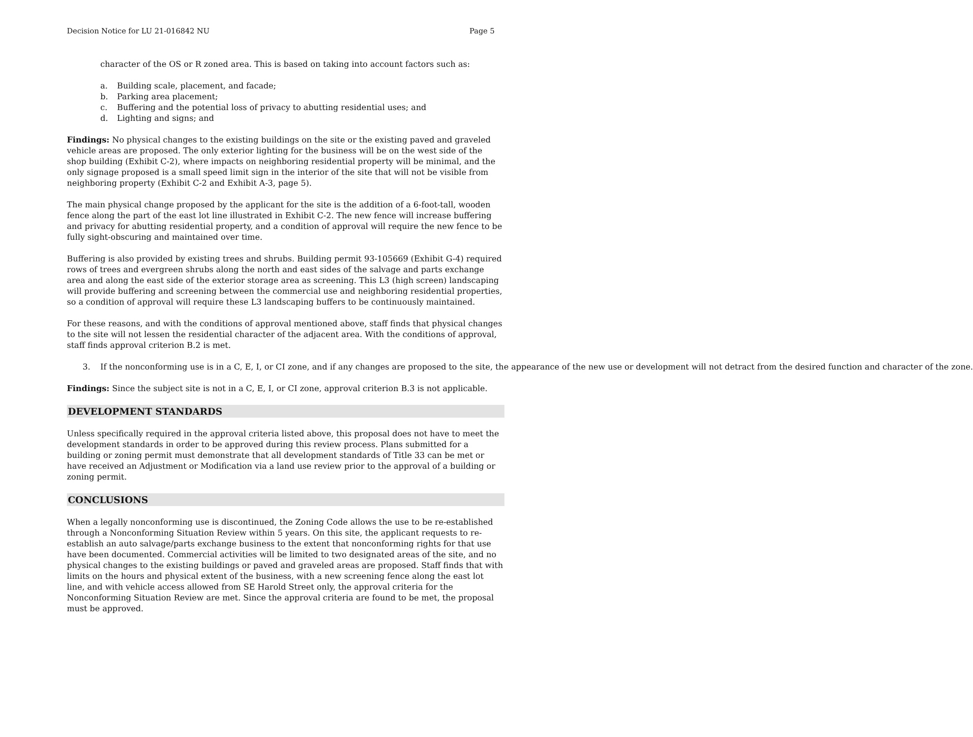Decision Notice for LU 21-016842 NU Page 5
character of the OS or R zoned area. This is based on taking into account factors such as:
a. Building scale, placement, and facade;
b. Parking area placement;
c. Buffering and the potential loss of privacy to abutting residential uses; and
d. Lighting and signs; and
Findings: No physical changes to the existing buildings on the site or the existing paved and graveled vehicle areas are proposed. The only exterior lighting for the business will be on the west side of the shop building (Exhibit C-2), where impacts on neighboring residential property will be minimal, and the only signage proposed is a small speed limit sign in the interior of the site that will not be visible from neighboring property (Exhibit C-2 and Exhibit A-3, page 5).
The main physical change proposed by the applicant for the site is the addition of a 6-foot-tall, wooden fence along the part of the east lot line illustrated in Exhibit C-2. The new fence will increase buffering and privacy for abutting residential property, and a condition of approval will require the new fence to be fully sight-obscuring and maintained over time.
Buffering is also provided by existing trees and shrubs. Building permit 93-105669 (Exhibit G-4) required rows of trees and evergreen shrubs along the north and east sides of the salvage and parts exchange area and along the east side of the exterior storage area as screening. This L3 (high screen) landscaping will provide buffering and screening between the commercial use and neighboring residential properties, so a condition of approval will require these L3 landscaping buffers to be continuously maintained.
For these reasons, and with the conditions of approval mentioned above, staff finds that physical changes to the site will not lessen the residential character of the adjacent area. With the conditions of approval, staff finds approval criterion B.2 is met.
3. If the nonconforming use is in a C, E, I, or CI zone, and if any changes are proposed to the site, the appearance of the new use or development will not detract from the desired function and character of the zone.
Findings: Since the subject site is not in a C, E, I, or CI zone, approval criterion B.3 is not applicable.
DEVELOPMENT STANDARDS
Unless specifically required in the approval criteria listed above, this proposal does not have to meet the development standards in order to be approved during this review process. Plans submitted for a building or zoning permit must demonstrate that all development standards of Title 33 can be met or have received an Adjustment or Modification via a land use review prior to the approval of a building or zoning permit.
CONCLUSIONS
When a legally nonconforming use is discontinued, the Zoning Code allows the use to be re-established through a Nonconforming Situation Review within 5 years. On this site, the applicant requests to re-establish an auto salvage/parts exchange business to the extent that nonconforming rights for that use have been documented. Commercial activities will be limited to two designated areas of the site, and no physical changes to the existing buildings or paved and graveled areas are proposed. Staff finds that with limits on the hours and physical extent of the business, with a new screening fence along the east lot line, and with vehicle access allowed from SE Harold Street only, the approval criteria for the Nonconforming Situation Review are met. Since the approval criteria are found to be met, the proposal must be approved.